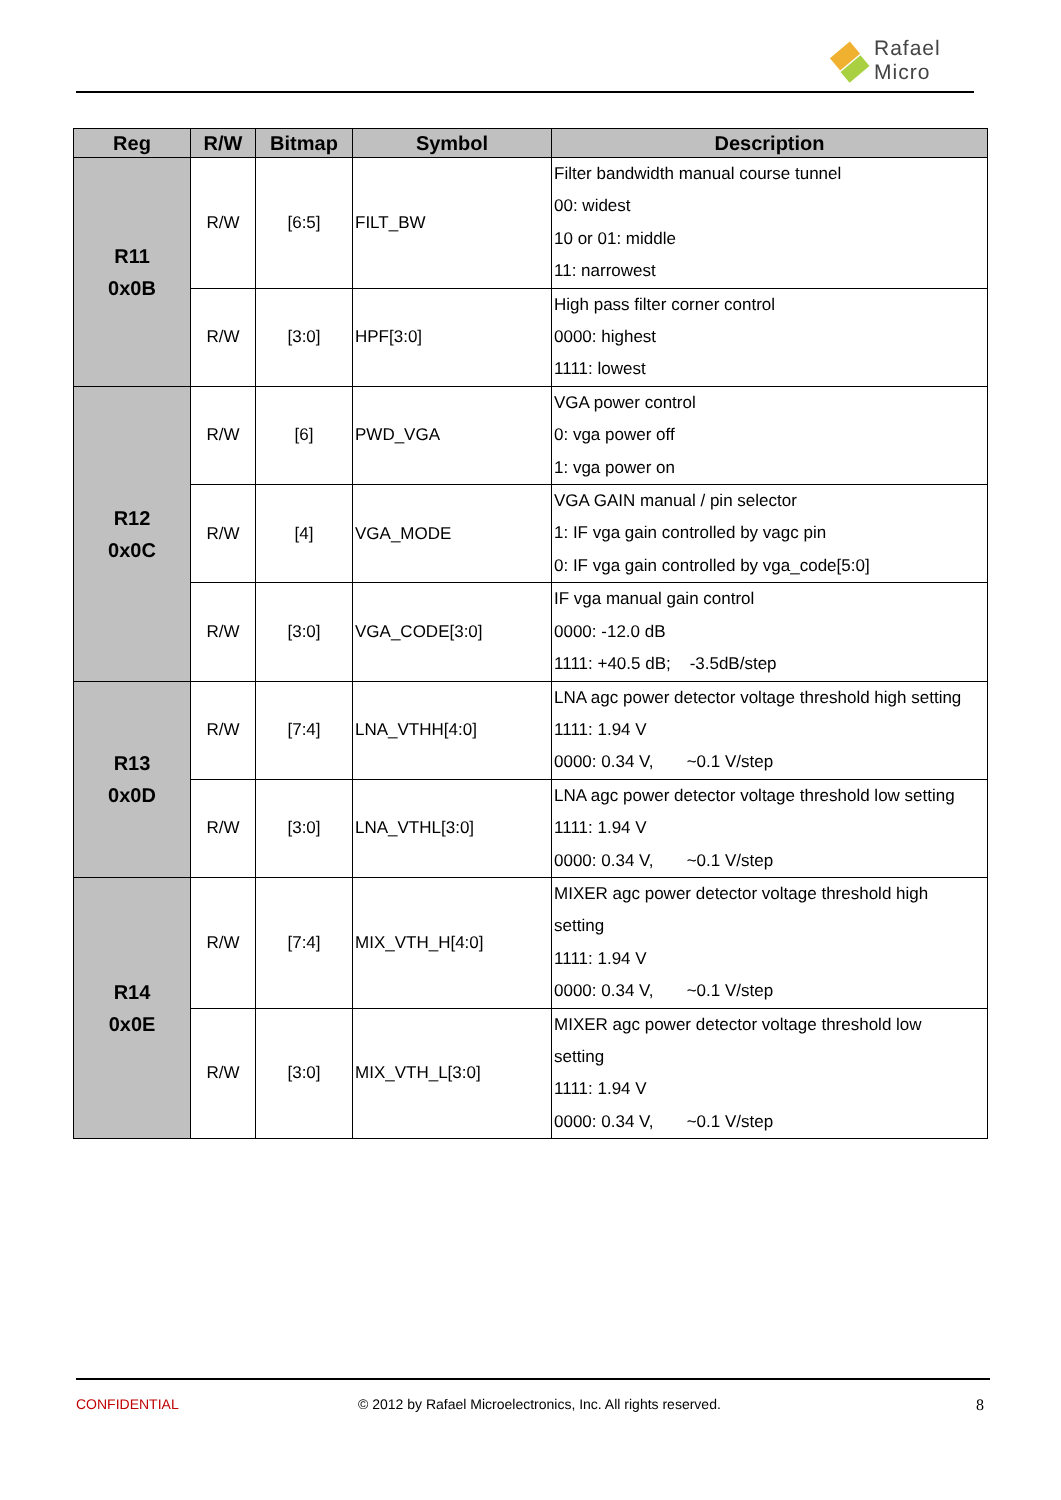Rafael
Micro
| Reg | R/W | Bitmap | Symbol | Description |
| --- | --- | --- | --- | --- |
| R11 0x0B | R/W | [6:5] | FILT_BW | Filter bandwidth manual course tunnel 00: widest 10 or 01: middle 11: narrowest |
| | R/W | [3:0] | HPF[3:0] | High pass filter corner control 0000: highest 1111: lowest |
| R12 0x0C | R/W | [6] | PWD_VGA | VGA power control 0: vga power off 1: vga power on |
| | R/W | [4] | VGA_MODE | VGA GAIN manual / pin selector 1: IF vga gain controlled by vagc pin 0: IF vga gain controlled by vga_code[5:0] |
| | R/W | [3:0] | VGA_CODE[3:0] | IF vga manual gain control 0000: -12.0 dB 1111: +40.5 dB; -3.5dB/step |
| R13 0x0D | R/W | [7:4] | LNA_VTHH[4:0] | LNA agc power detector voltage threshold high setting 1111: 1.94 V 0000: 0.34 V, ~0.1 V/step |
| | R/W | [3:0] | LNA_VTHL[3:0] | LNA agc power detector voltage threshold low setting 1111: 1.94 V 0000: 0.34 V, ~0.1 V/step |
| R14 0x0E | R/W | [7:4] | MIX_VTH_H[4:0] | MIXER agc power detector voltage threshold high setting 1111: 1.94 V 0000: 0.34 V, ~0.1 V/step |
| | R/W | [3:0] | MIX_VTH_L[3:0] | MIXER agc power detector voltage threshold low setting 1111: 1.94 V 0000: 0.34 V, ~0.1 V/step |
CONFIDENTIAL © 2012 by Rafael Microelectronics, Inc. All rights reserved. 8